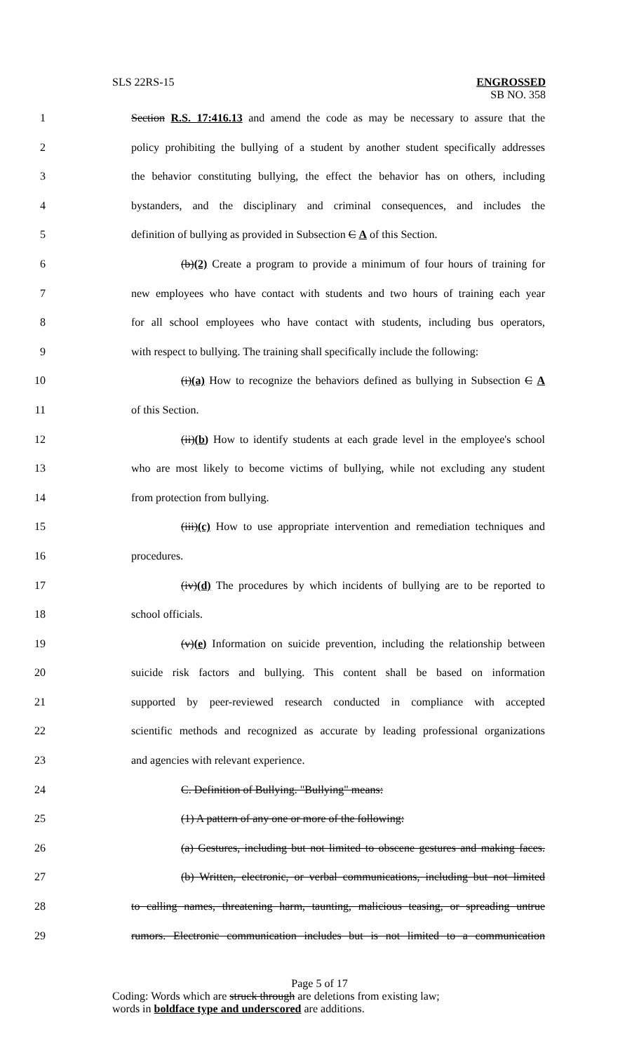SLS 22RS-15 ENGROSSED
SB NO. 358
1 Section R.S. 17:416.13 and amend the code as may be necessary to assure that the
2 policy prohibiting the bullying of a student by another student specifically addresses
3 the behavior constituting bullying, the effect the behavior has on others, including
4 bystanders, and the disciplinary and criminal consequences, and includes the
5 definition of bullying as provided in Subsection C A of this Section.
6 (b)(2) Create a program to provide a minimum of four hours of training for
7 new employees who have contact with students and two hours of training each year
8 for all school employees who have contact with students, including bus operators,
9 with respect to bullying. The training shall specifically include the following:
10 (i)(a) How to recognize the behaviors defined as bullying in Subsection C A
11 of this Section.
12 (ii)(b) How to identify students at each grade level in the employee's school
13 who are most likely to become victims of bullying, while not excluding any student
14 from protection from bullying.
15 (iii)(c) How to use appropriate intervention and remediation techniques and
16 procedures.
17 (iv)(d) The procedures by which incidents of bullying are to be reported to
18 school officials.
19 (v)(e) Information on suicide prevention, including the relationship between
20 suicide risk factors and bullying. This content shall be based on information
21 supported by peer-reviewed research conducted in compliance with accepted
22 scientific methods and recognized as accurate by leading professional organizations
23 and agencies with relevant experience.
24 C. Definition of Bullying. "Bullying" means:
25 (1) A pattern of any one or more of the following:
26 (a) Gestures, including but not limited to obscene gestures and making faces.
27 (b) Written, electronic, or verbal communications, including but not limited
28 to calling names, threatening harm, taunting, malicious teasing, or spreading untrue
29 rumors. Electronic communication includes but is not limited to a communication
Page 5 of 17
Coding: Words which are struck through are deletions from existing law;
words in boldface type and underscored are additions.